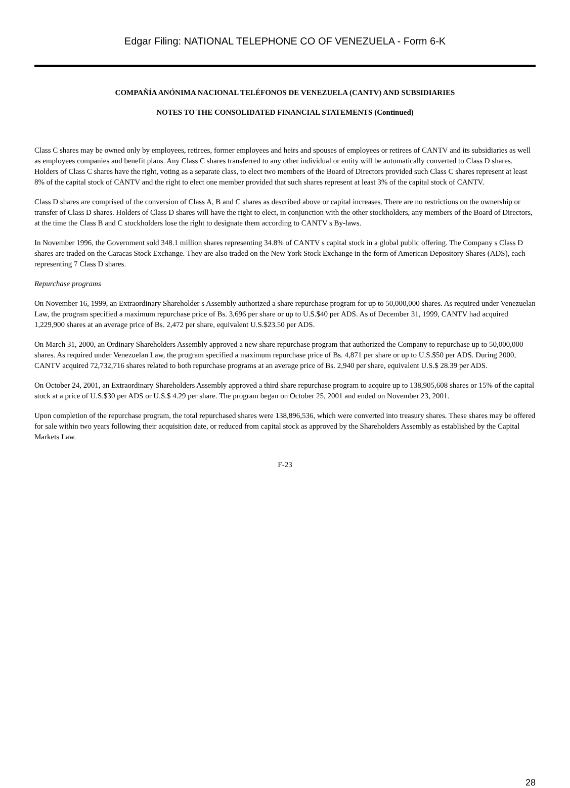Edgar Filing: NATIONAL TELEPHONE CO OF VENEZUELA - Form 6-K
COMPAÑÍA ANÓNIMA NACIONAL TELÉFONOS DE VENEZUELA (CANTV) AND SUBSIDIARIES
NOTES TO THE CONSOLIDATED FINANCIAL STATEMENTS (Continued)
Class C shares may be owned only by employees, retirees, former employees and heirs and spouses of employees or retirees of CANTV and its subsidiaries as well as employees companies and benefit plans. Any Class C shares transferred to any other individual or entity will be automatically converted to Class D shares. Holders of Class C shares have the right, voting as a separate class, to elect two members of the Board of Directors provided such Class C shares represent at least 8% of the capital stock of CANTV and the right to elect one member provided that such shares represent at least 3% of the capital stock of CANTV.
Class D shares are comprised of the conversion of Class A, B and C shares as described above or capital increases. There are no restrictions on the ownership or transfer of Class D shares. Holders of Class D shares will have the right to elect, in conjunction with the other stockholders, any members of the Board of Directors, at the time the Class B and C stockholders lose the right to designate them according to CANTV s By-laws.
In November 1996, the Government sold 348.1 million shares representing 34.8% of CANTV s capital stock in a global public offering. The Company s Class D shares are traded on the Caracas Stock Exchange. They are also traded on the New York Stock Exchange in the form of American Depository Shares (ADS), each representing 7 Class D shares.
Repurchase programs
On November 16, 1999, an Extraordinary Shareholder s Assembly authorized a share repurchase program for up to 50,000,000 shares. As required under Venezuelan Law, the program specified a maximum repurchase price of Bs. 3,696 per share or up to U.S.$40 per ADS. As of December 31, 1999, CANTV had acquired 1,229,900 shares at an average price of Bs. 2,472 per share, equivalent U.S.$23.50 per ADS.
On March 31, 2000, an Ordinary Shareholders Assembly approved a new share repurchase program that authorized the Company to repurchase up to 50,000,000 shares. As required under Venezuelan Law, the program specified a maximum repurchase price of Bs. 4,871 per share or up to U.S.$50 per ADS. During 2000, CANTV acquired 72,732,716 shares related to both repurchase programs at an average price of Bs. 2,940 per share, equivalent U.S.$ 28.39 per ADS.
On October 24, 2001, an Extraordinary Shareholders Assembly approved a third share repurchase program to acquire up to 138,905,608 shares or 15% of the capital stock at a price of U.S.$30 per ADS or U.S.$ 4.29 per share. The program began on October 25, 2001 and ended on November 23, 2001.
Upon completion of the repurchase program, the total repurchased shares were 138,896,536, which were converted into treasury shares. These shares may be offered for sale within two years following their acquisition date, or reduced from capital stock as approved by the Shareholders Assembly as established by the Capital Markets Law.
F-23
28